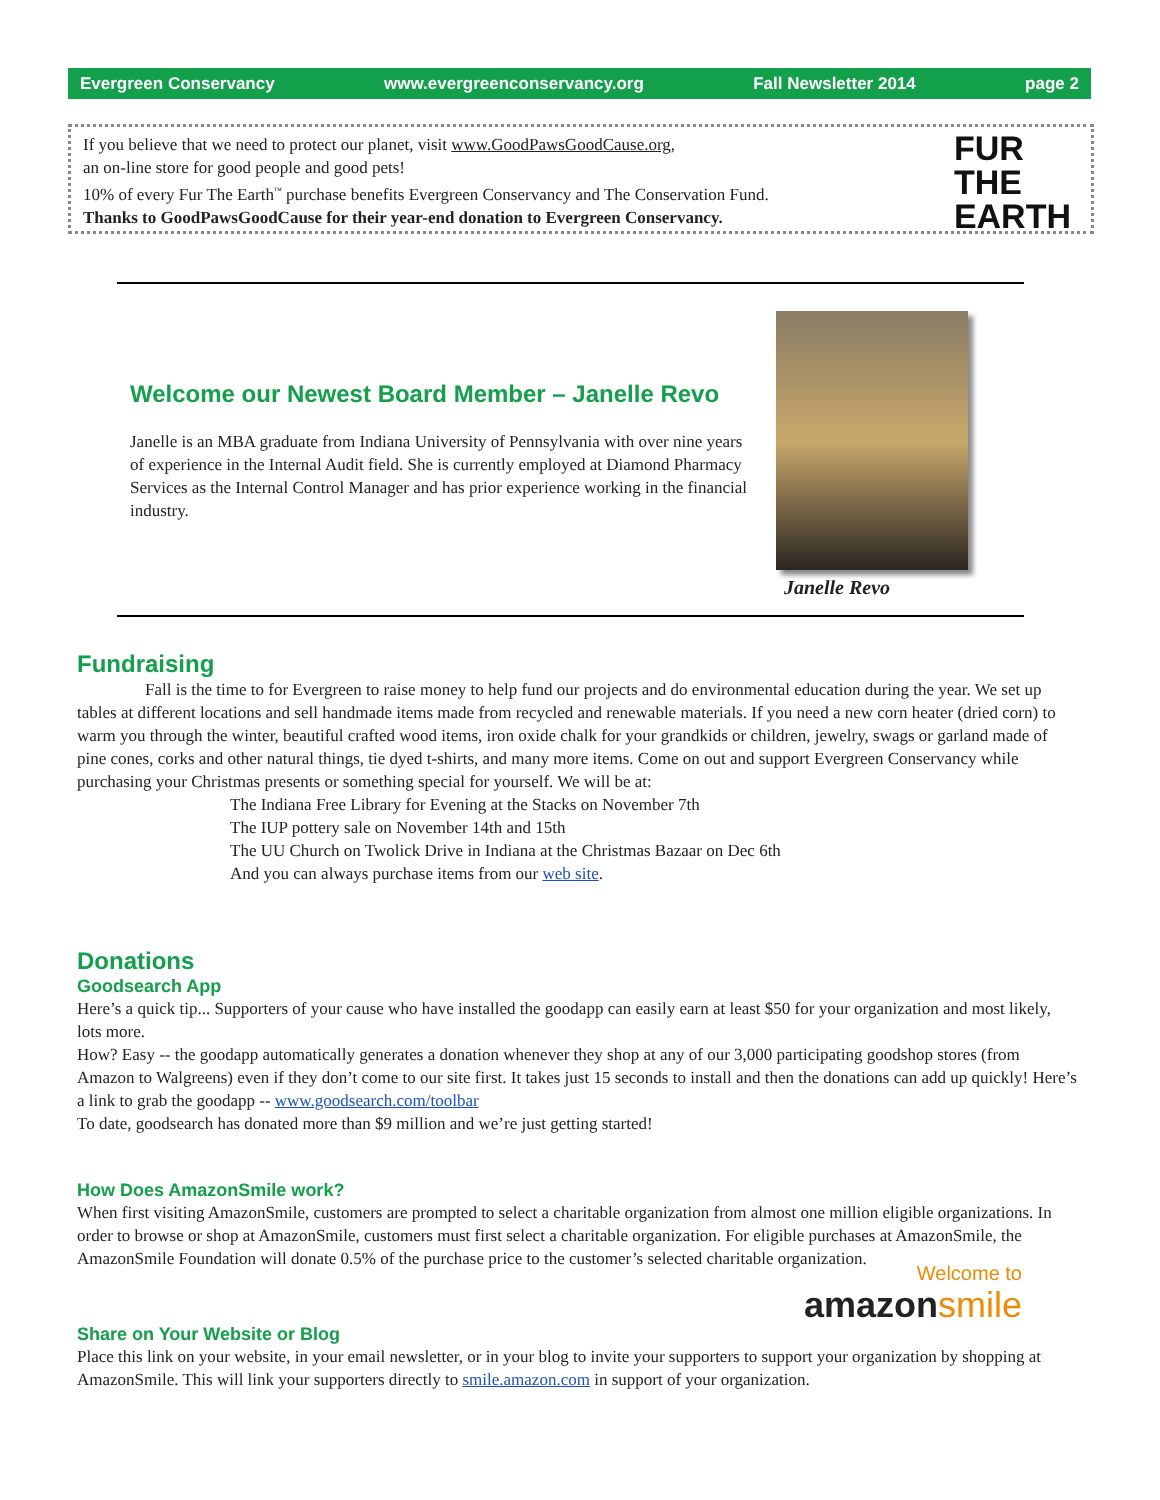Evergreen Conservancy www.evergreenconservancy.org Fall Newsletter 2014 page 2
If you believe that we need to protect our planet, visit www.GoodPawsGoodCause.org,
an on-line store for good people and good pets!
10% of every Fur The Earth<sup>™</sup> purchase benefits Evergreen Conservancy and The Conservation Fund.
Thanks to GoodPawsGoodCause for their year-end donation to Evergreen Conservancy.
FUR
THE
EARTH
Welcome our Newest Board Member – Janelle Revo
Janelle is an MBA graduate from Indiana University of Pennsylvania with over nine years of experience in the Internal Audit field. She is currently employed at Diamond Pharmacy Services as the Internal Control Manager and has prior experience working in the financial industry.
Janelle Revo
Fundraising
Fall is the time to for Evergreen to raise money to help fund our projects and do environmental education during the year. We set up tables at different locations and sell handmade items made from recycled and renewable materials. If you need a new corn heater (dried corn) to warm you through the winter, beautiful crafted wood items, iron oxide chalk for your grandkids or children, jewelry, swags or garland made of pine cones, corks and other natural things, tie dyed t-shirts, and many more items. Come on out and support Evergreen Conservancy while purchasing your Christmas presents or something special for yourself. We will be at:
The Indiana Free Library for Evening at the Stacks on November 7th
The IUP pottery sale on November 14th and 15th
The UU Church on Twolick Drive in Indiana at the Christmas Bazaar on Dec 6th
And you can always purchase items from our web site.
Donations
Goodsearch App
Here’s a quick tip... Supporters of your cause who have installed the goodapp can easily earn at least $50 for your organization and most likely, lots more.
How? Easy -- the goodapp automatically generates a donation whenever they shop at any of our 3,000 participating goodshop stores (from Amazon to Walgreens) even if they don’t come to our site first. It takes just 15 seconds to install and then the donations can add up quickly! Here’s a link to grab the goodapp -- www.goodsearch.com/toolbar
To date, goodsearch has donated more than $9 million and we’re just getting started!
How Does AmazonSmile work?
When first visiting AmazonSmile, customers are prompted to select a charitable organization from almost one million eligible organizations. In order to browse or shop at AmazonSmile, customers must first select a charitable organization. For eligible purchases at AmazonSmile, the AmazonSmile Foundation will donate 0.5% of the purchase price to the customer’s selected charitable organization.
Welcome to
amazon smile
Share on Your Website or Blog
Place this link on your website, in your email newsletter, or in your blog to invite your supporters to support your organization by shopping at AmazonSmile. This will link your supporters directly to smile.amazon.com in support of your organization.